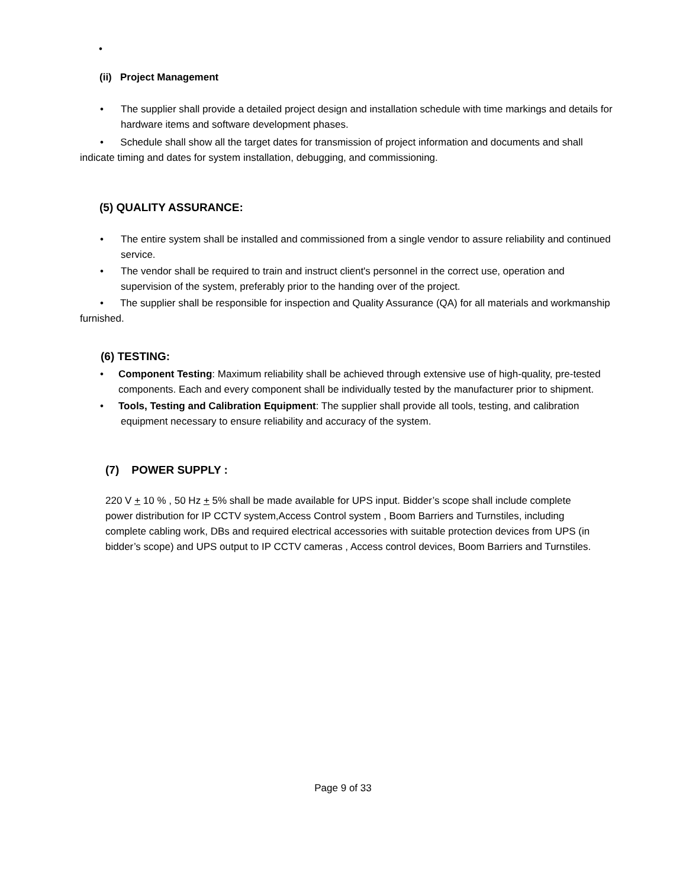•
(ii) Project Management
• The supplier shall provide a detailed project design and installation schedule with time markings and details for hardware items and software development phases.
• Schedule shall show all the target dates for transmission of project information and documents and shall indicate timing and dates for system installation, debugging, and commissioning.
(5) QUALITY ASSURANCE:
• The entire system shall be installed and commissioned from a single vendor to assure reliability and continued service.
• The vendor shall be required to train and instruct client's personnel in the correct use, operation and supervision of the system, preferably prior to the handing over of the project.
• The supplier shall be responsible for inspection and Quality Assurance (QA) for all materials and workmanship furnished.
(6) TESTING:
• Component Testing: Maximum reliability shall be achieved through extensive use of high-quality, pre-tested components. Each and every component shall be individually tested by the manufacturer prior to shipment.
• Tools, Testing and Calibration Equipment: The supplier shall provide all tools, testing, and calibration equipment necessary to ensure reliability and accuracy of the system.
(7) POWER SUPPLY :
220 V + 10 % , 50 Hz + 5% shall be made available for UPS input. Bidder’s scope shall include complete power distribution for IP CCTV system,Access Control system , Boom Barriers and Turnstiles, including complete cabling work, DBs and required electrical accessories with suitable protection devices from UPS (in bidder’s scope) and UPS output to IP CCTV cameras , Access control devices, Boom Barriers and Turnstiles.
Page 9 of 33